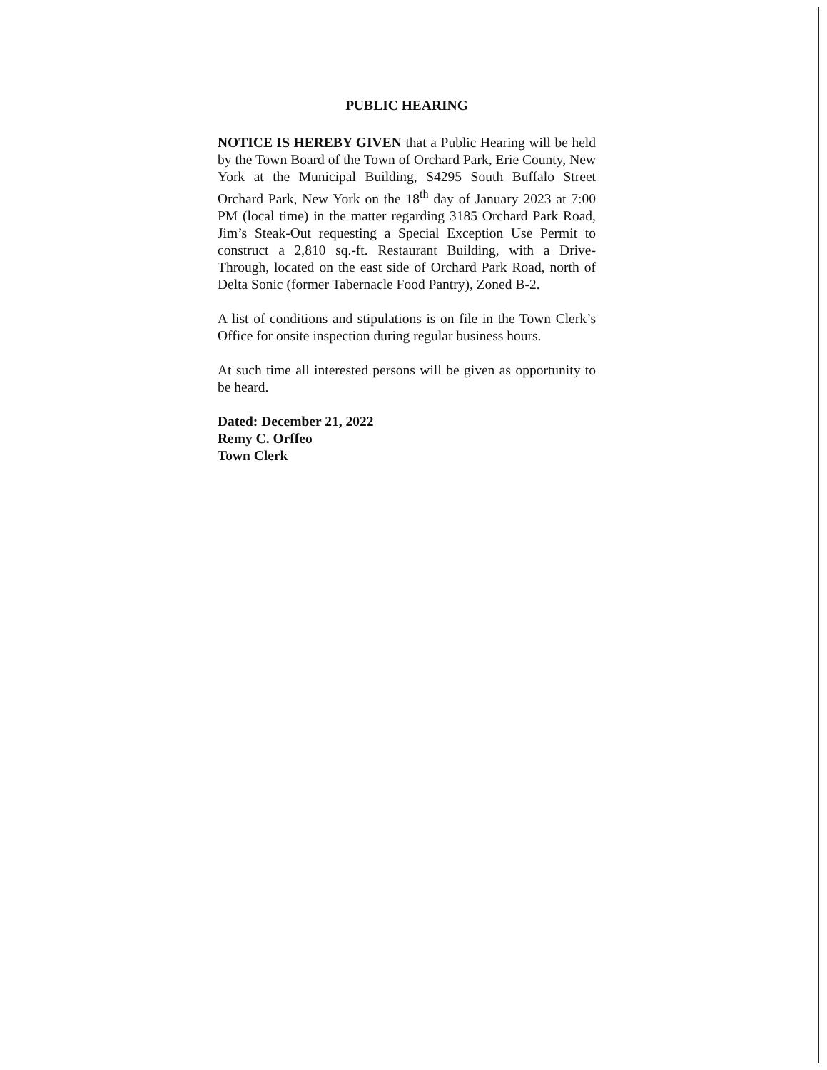PUBLIC HEARING
NOTICE IS HEREBY GIVEN that a Public Hearing will be held by the Town Board of the Town of Orchard Park, Erie County, New York at the Municipal Building, S4295 South Buffalo Street Orchard Park, New York on the 18<sup>th</sup> day of January 2023 at 7:00 PM (local time) in the matter regarding 3185 Orchard Park Road, Jim’s Steak-Out requesting a Special Exception Use Permit to construct a 2,810 sq.-ft. Restaurant Building, with a Drive-Through, located on the east side of Orchard Park Road, north of Delta Sonic (former Tabernacle Food Pantry), Zoned B-2.
A list of conditions and stipulations is on file in the Town Clerk’s Office for onsite inspection during regular business hours.
At such time all interested persons will be given as opportunity to be heard.
Dated: December 21, 2022
Remy C. Orffeo
Town Clerk